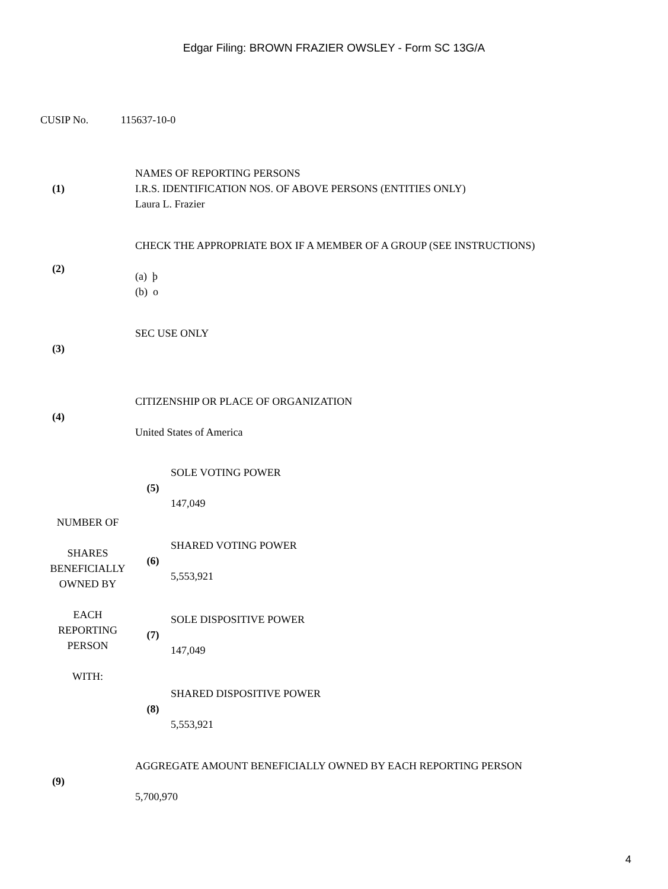Edgar Filing: BROWN FRAZIER OWSLEY - Form SC 13G/A
CUSIP No. 115637-10-0
| (1) | NAMES OF REPORTING PERSONS I.R.S. IDENTIFICATION NOS. OF ABOVE PERSONS (ENTITIES ONLY) Laura L. Frazier | |
| (2) | CHECK THE APPROPRIATE BOX IF A MEMBER OF A GROUP (SEE INSTRUCTIONS) (a) þ (b) o | |
| (3) | SEC USE ONLY | |
| (4) | CITIZENSHIP OR PLACE OF ORGANIZATION United States of America | |
| NUMBER OF SHARES BENEFICIALLY OWNED BY EACH REPORTING PERSON WITH: | (5) | SOLE VOTING POWER 147,049 |
| | (6) | SHARED VOTING POWER 5,553,921 |
| | (7) | SOLE DISPOSITIVE POWER 147,049 |
| | (8) | SHARED DISPOSITIVE POWER 5,553,921 |
| (9) | AGGREGATE AMOUNT BENEFICIALLY OWNED BY EACH REPORTING PERSON 5,700,970 | |
4